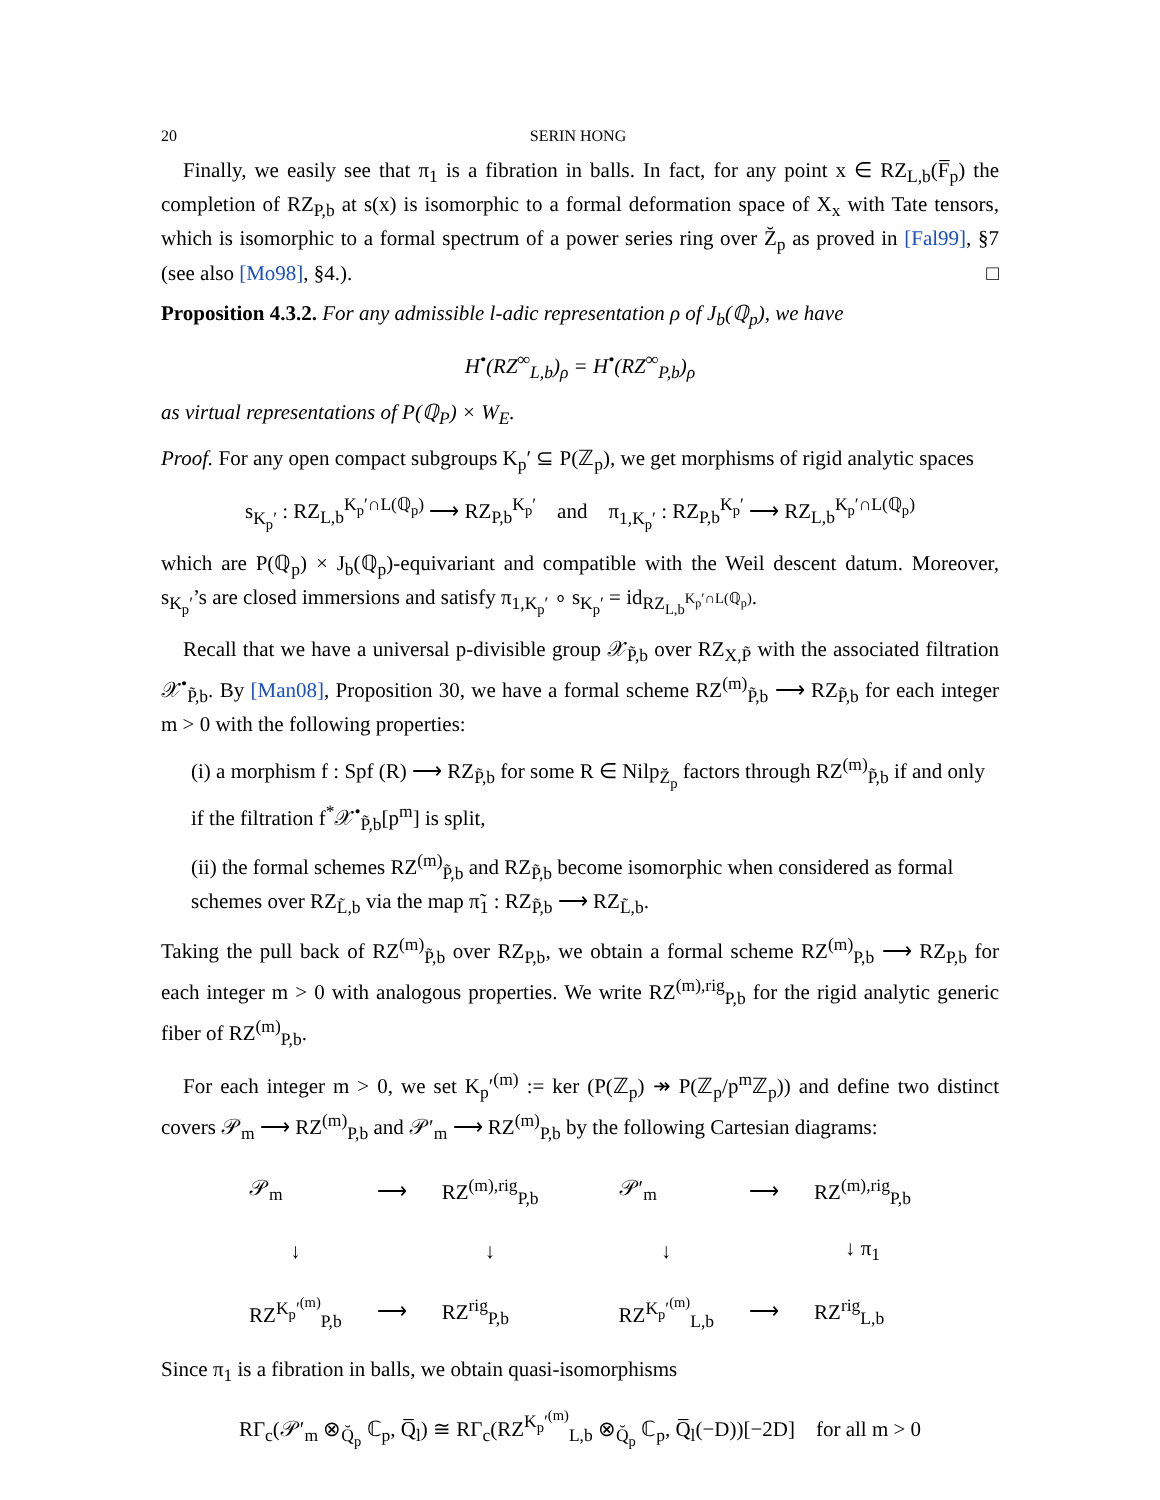20 SERIN HONG
Finally, we easily see that π<sub>1</sub> is a fibration in balls. In fact, for any point x ∈ RZ<sub>L,b</sub>(F̅<sub>p</sub>) the completion of RZ<sub>P,b</sub> at s(x) is isomorphic to a formal deformation space of X<sub>x</sub> with Tate tensors, which is isomorphic to a formal spectrum of a power series ring over Z̆<sub>p</sub> as proved in [Fal99], §7 (see also [Mo98], §4.). □
Proposition 4.3.2. For any admissible l-adic representation ρ of J<sub>b</sub>(ℚ<sub>p</sub>), we have
H<sup>•</sup>(RZ<sup>∞</sup><sub>L,b</sub>)<sub>ρ</sub> = H<sup>•</sup>(RZ<sup>∞</sup><sub>P,b</sub>)<sub>ρ</sub>
as virtual representations of P(ℚ<sub>P</sub>) × W<sub>E</sub>.
Proof. For any open compact subgroups K<sub>p</sub>′ ⊆ P(ℤ<sub>p</sub>), we get morphisms of rigid analytic spaces
s<sub>K<sub>p</sub>′</sub> : RZ<sub>L,b</sub><sup>K<sub>p</sub>′∩L(ℚ<sub>p</sub>)</sup> ⟶ RZ<sub>P,b</sub><sup>K<sub>p</sub>′</sup> and π<sub>1,K<sub>p</sub>′</sub> : RZ<sub>P,b</sub><sup>K<sub>p</sub>′</sup> ⟶ RZ<sub>L,b</sub><sup>K<sub>p</sub>′∩L(ℚ<sub>p</sub>)</sup>
which are P(ℚ<sub>p</sub>) × J<sub>b</sub>(ℚ<sub>p</sub>)-equivariant and compatible with the Weil descent datum. Moreover, s<sub>K<sub>p</sub>′</sub>’s are closed immersions and satisfy π<sub>1,K<sub>p</sub>′</sub> ∘ s<sub>K<sub>p</sub>′</sub> = id<sub>RZ<sub>L,b</sub><sup>K<sub>p</sub>′∩L(ℚ<sub>p</sub>)</sup></sub>.
Recall that we have a universal p-divisible group 𝒳<sub>P̃,b</sub> over RZ<sub>X,P̃</sub> with the associated filtration 𝒳<sup>•</sup><sub>P̃,b</sub>. By [Man08], Proposition 30, we have a formal scheme RZ<sup>(m)</sup><sub>P̃,b</sub> ⟶ RZ<sub>P̃,b</sub> for each integer m > 0 with the following properties:
(i) a morphism f : Spf (R) ⟶ RZ<sub>P̃,b</sub> for some R ∈ Nilp<sub>Z̆<sub>p</sub></sub> factors through RZ<sup>(m)</sup><sub>P̃,b</sub> if and only if the filtration f<sup>*</sup>𝒳<sup>•</sup><sub>P̃,b</sub>[p<sup>m</sup>] is split,
(ii) the formal schemes RZ<sup>(m)</sup><sub>P̃,b</sub> and RZ<sub>P̃,b</sub> become isomorphic when considered as formal schemes over RZ<sub>L̃,b</sub> via the map π̃<sub>1</sub> : RZ<sub>P̃,b</sub> ⟶ RZ<sub>L̃,b</sub>.
Taking the pull back of RZ<sup>(m)</sup><sub>P̃,b</sub> over RZ<sub>P,b</sub>, we obtain a formal scheme RZ<sup>(m)</sup><sub>P,b</sub> ⟶ RZ<sub>P,b</sub> for each integer m > 0 with analogous properties. We write RZ<sup>(m),rig</sup><sub>P,b</sub> for the rigid analytic generic fiber of RZ<sup>(m)</sup><sub>P,b</sub>.
For each integer m > 0, we set K<sub>p</sub>′<sup>(m)</sup> := ker (P(ℤ<sub>p</sub>) ↠ P(ℤ<sub>p</sub>/p<sup>m</sup>ℤ<sub>p</sub>)) and define two distinct covers 𝒫<sub>m</sub> ⟶ RZ<sup>(m)</sup><sub>P,b</sub> and 𝒫′<sub>m</sub> ⟶ RZ<sup>(m)</sup><sub>P,b</sub> by the following Cartesian diagrams:
𝒫<sub>m</sub>
⟶
RZ<sup>(m),rig</sup><sub>P,b</sub>
↓
↓
RZ<sup>K<sub>p</sub>′<sup>(m)</sup></sup><sub>P,b</sub>
⟶
RZ<sup>rig</sup><sub>P,b</sub>
𝒫′<sub>m</sub>
⟶
RZ<sup>(m),rig</sup><sub>P,b</sub>
↓
↓ π<sub>1</sub>
RZ<sup>K<sub>p</sub>′<sup>(m)</sup></sup><sub>L,b</sub>
⟶
RZ<sup>rig</sup><sub>L,b</sub>
Since π<sub>1</sub> is a fibration in balls, we obtain quasi-isomorphisms
RΓ<sub>c</sub>(𝒫′<sub>m</sub> ⊗<sub>Q̆<sub>p</sub></sub> ℂ<sub>p</sub>, Q̅<sub>l</sub>) ≅ RΓ<sub>c</sub>(RZ<sup>K<sub>p</sub>′<sup>(m)</sup></sup><sub>L,b</sub> ⊗<sub>Q̆<sub>p</sub></sub> ℂ<sub>p</sub>, Q̅<sub>l</sub>(−D))[−2D] for all m > 0